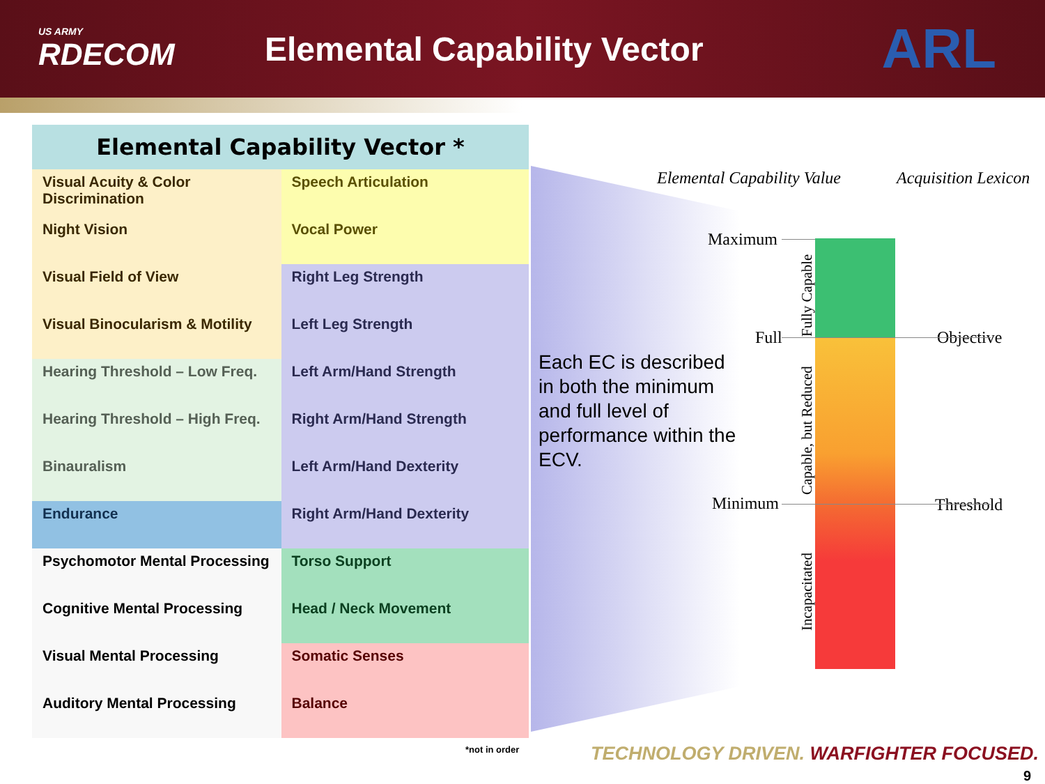US ARMY
RDECOM
Elemental Capability Vector
ARL
| Elemental Capability Vector * | |
| --- | --- |
| Visual Acuity & Color Discrimination | Speech Articulation |
| Night Vision | Vocal Power |
| Visual Field of View | Right Leg Strength |
| Visual Binocularism & Motility | Left Leg Strength |
| Hearing Threshold – Low Freq. | Left Arm/Hand Strength |
| Hearing Threshold – High Freq. | Right Arm/Hand Strength |
| Binauralism | Left Arm/Hand Dexterity |
| Endurance | Right Arm/Hand Dexterity |
| Psychomotor Mental Processing | Torso Support |
| Cognitive Mental Processing | Head / Neck Movement |
| Visual Mental Processing | Somatic Senses |
| Auditory Mental Processing | Balance |
*not in order
Each EC is described in both the minimum and full level of performance within the ECV.
Elemental Capability Value Acquisition Lexicon
Maximum
Full
Minimum
Objective
Threshold
Fully Capable
Capable, but Reduced
Incapacitated
TECHNOLOGY DRIVEN. WARFIGHTER FOCUSED.
9